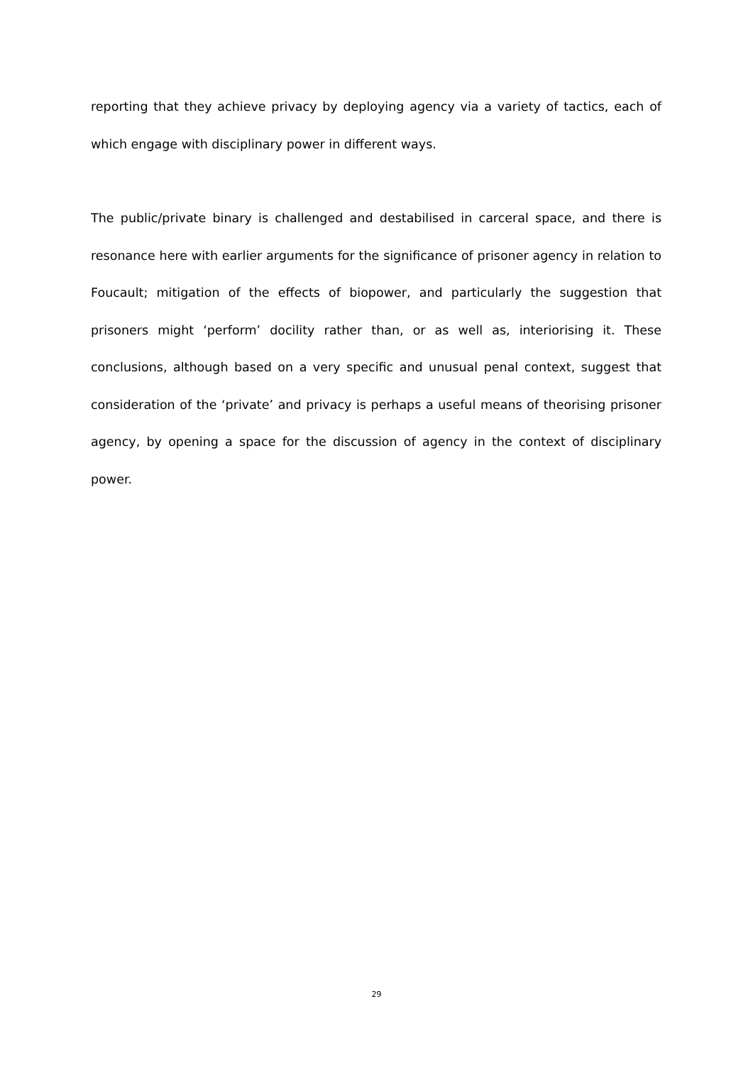reporting that they achieve privacy by deploying agency via a variety of tactics, each of which engage with disciplinary power in different ways.
The public/private binary is challenged and destabilised in carceral space, and there is resonance here with earlier arguments for the significance of prisoner agency in relation to Foucault; mitigation of the effects of biopower, and particularly the suggestion that prisoners might ‘perform’ docility rather than, or as well as, interiorising it. These conclusions, although based on a very specific and unusual penal context, suggest that consideration of the ‘private’ and privacy is perhaps a useful means of theorising prisoner agency, by opening a space for the discussion of agency in the context of disciplinary power.
29